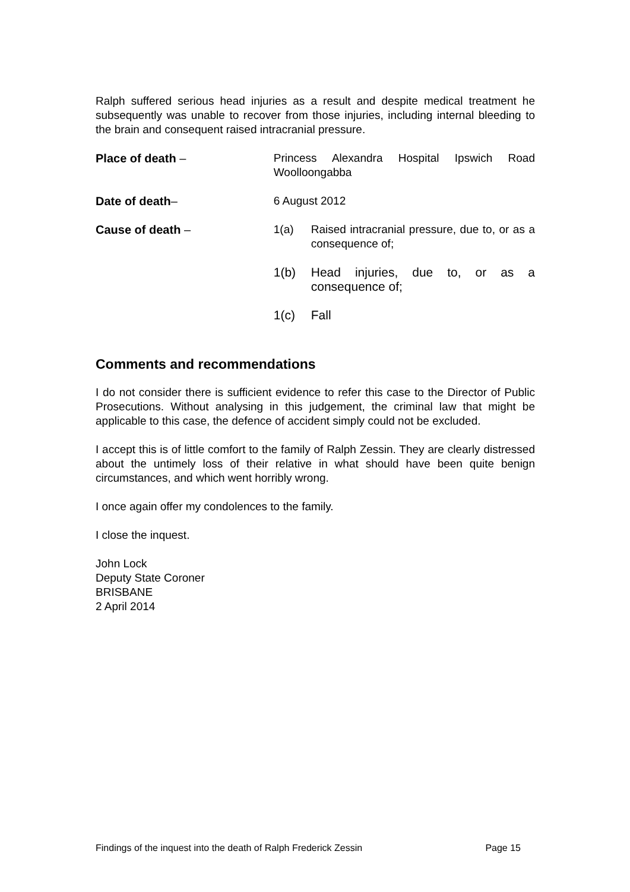Ralph suffered serious head injuries as a result and despite medical treatment he subsequently was unable to recover from those injuries, including internal bleeding to the brain and consequent raised intracranial pressure.
Place of death – Princess Alexandra Hospital Ipswich Road Woolloongabba
Date of death– 6 August 2012
Cause of death – 1(a) Raised intracranial pressure, due to, or as a consequence of;
1(b) Head injuries, due to, or as a consequence of;
1(c) Fall
Comments and recommendations
I do not consider there is sufficient evidence to refer this case to the Director of Public Prosecutions. Without analysing in this judgement, the criminal law that might be applicable to this case, the defence of accident simply could not be excluded.
I accept this is of little comfort to the family of Ralph Zessin. They are clearly distressed about the untimely loss of their relative in what should have been quite benign circumstances, and which went horribly wrong.
I once again offer my condolences to the family.
I close the inquest.
John Lock
Deputy State Coroner
BRISBANE
2 April 2014
Findings of the inquest into the death of Ralph Frederick Zessin Page 15